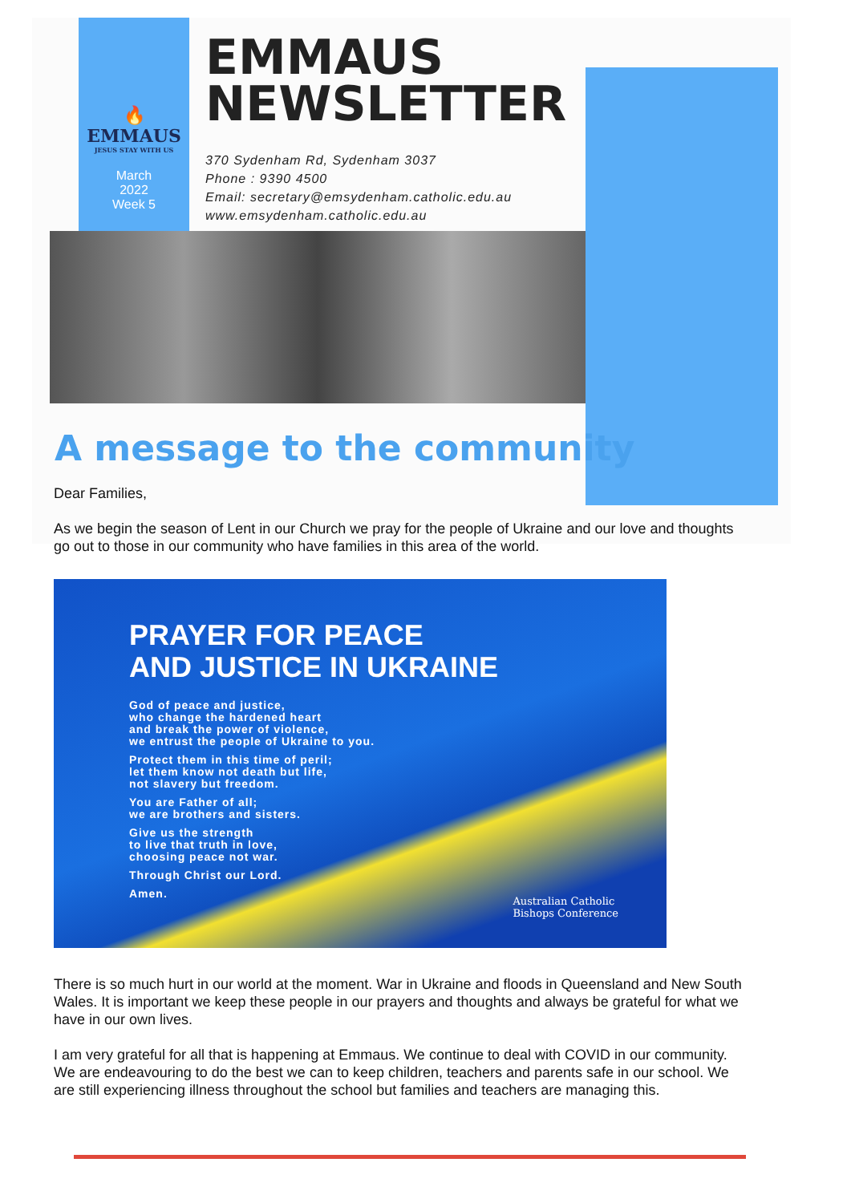🔥
EMMAUS
JESUS STAY WITH US
March
2022
Week 5
EMMAUS
NEWSLETTER
370 Sydenham Rd, Sydenham 3037
Phone : 9390 4500
Email: secretary@emsydenham.catholic.edu.au
www.emsydenham.catholic.edu.au
A message to the community
Dear Families,
As we begin the season of Lent in our Church we pray for the people of Ukraine and our love and thoughts go out to those in our community who have families in this area of the world.
PRAYER FOR PEACE
AND JUSTICE IN UKRAINE
God of peace and justice,
who change the hardened heart
and break the power of violence,
we entrust the people of Ukraine to you.
Protect them in this time of peril;
let them know not death but life,
not slavery but freedom.
You are Father of all;
we are brothers and sisters.
Give us the strength
to live that truth in love,
choosing peace not war.
Through Christ our Lord.
Amen.
Australian Catholic
Bishops Conference
There is so much hurt in our world at the moment. War in Ukraine and floods in Queensland and New South Wales. It is important we keep these people in our prayers and thoughts and always be grateful for what we have in our own lives.
I am very grateful for all that is happening at Emmaus. We continue to deal with COVID in our community. We are endeavouring to do the best we can to keep children, teachers and parents safe in our school. We are still experiencing illness throughout the school but families and teachers are managing this.